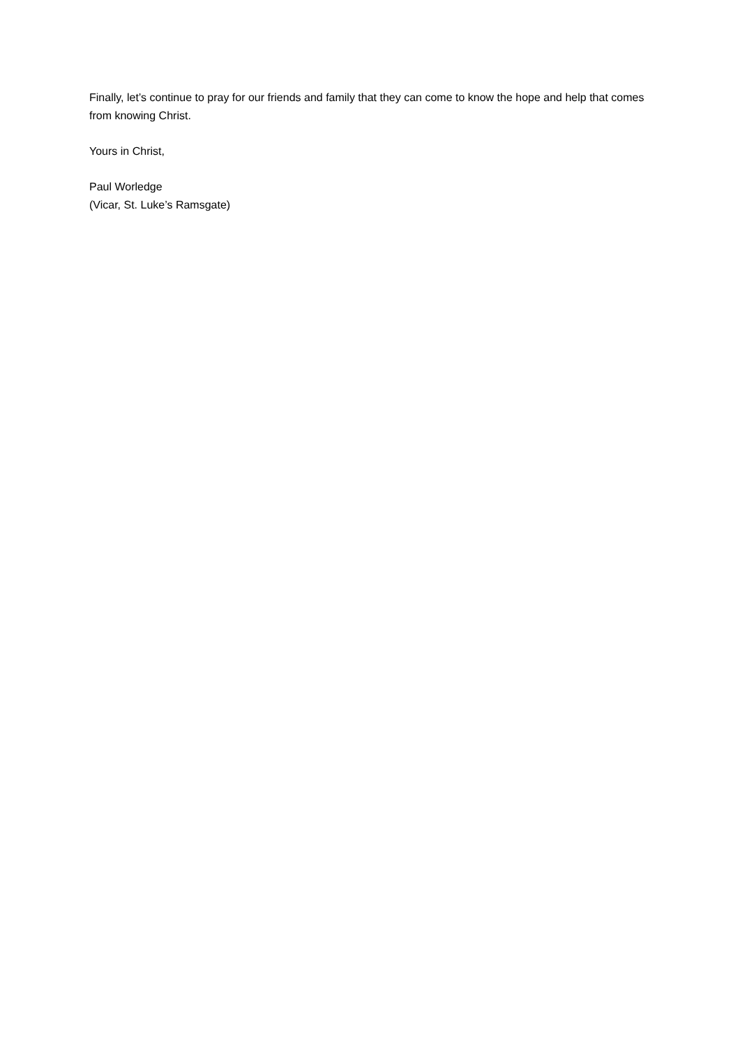Finally, let’s continue to pray for our friends and family that they can come to know the hope and help that comes from knowing Christ.
Yours in Christ,
Paul Worledge
(Vicar, St. Luke’s Ramsgate)